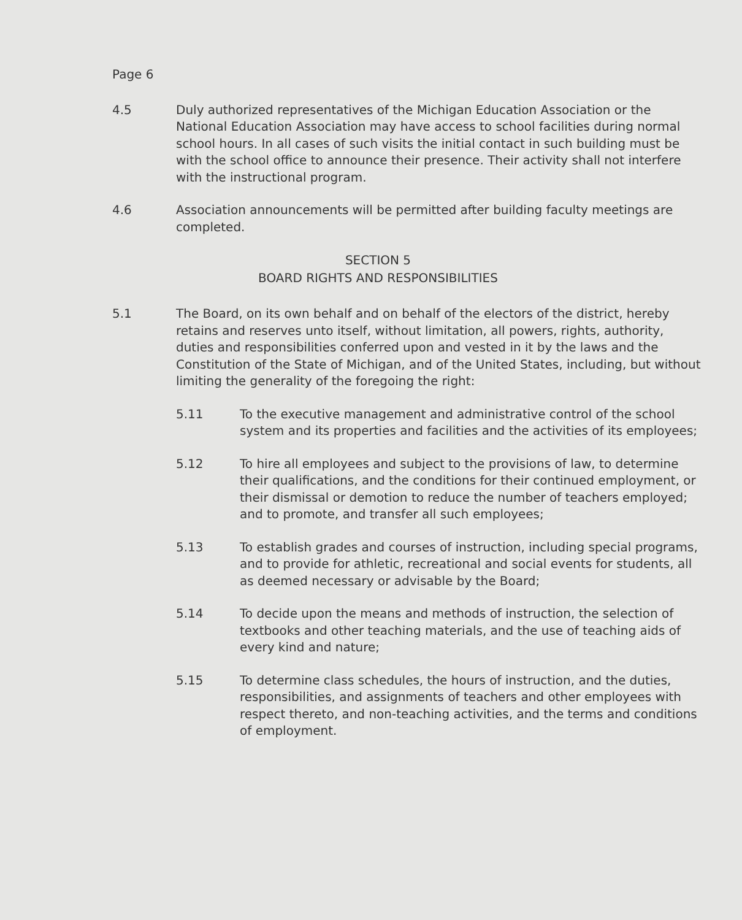Page 6
4.5 Duly authorized representatives of the Michigan Education Association or the National Education Association may have access to school facilities during normal school hours. In all cases of such visits the initial contact in such building must be with the school office to announce their presence. Their activity shall not interfere with the instructional program.
4.6 Association announcements will be permitted after building faculty meetings are completed.
SECTION 5
BOARD RIGHTS AND RESPONSIBILITIES
5.1 The Board, on its own behalf and on behalf of the electors of the district, hereby retains and reserves unto itself, without limitation, all powers, rights, authority, duties and responsibilities conferred upon and vested in it by the laws and the Constitution of the State of Michigan, and of the United States, including, but without limiting the generality of the foregoing the right:
5.11 To the executive management and administrative control of the school system and its properties and facilities and the activities of its employees;
5.12 To hire all employees and subject to the provisions of law, to determine their qualifications, and the conditions for their continued employment, or their dismissal or demotion to reduce the number of teachers employed; and to promote, and transfer all such employees;
5.13 To establish grades and courses of instruction, including special programs, and to provide for athletic, recreational and social events for students, all as deemed necessary or advisable by the Board;
5.14 To decide upon the means and methods of instruction, the selection of textbooks and other teaching materials, and the use of teaching aids of every kind and nature;
5.15 To determine class schedules, the hours of instruction, and the duties, responsibilities, and assignments of teachers and other employees with respect thereto, and non-teaching activities, and the terms and conditions of employment.